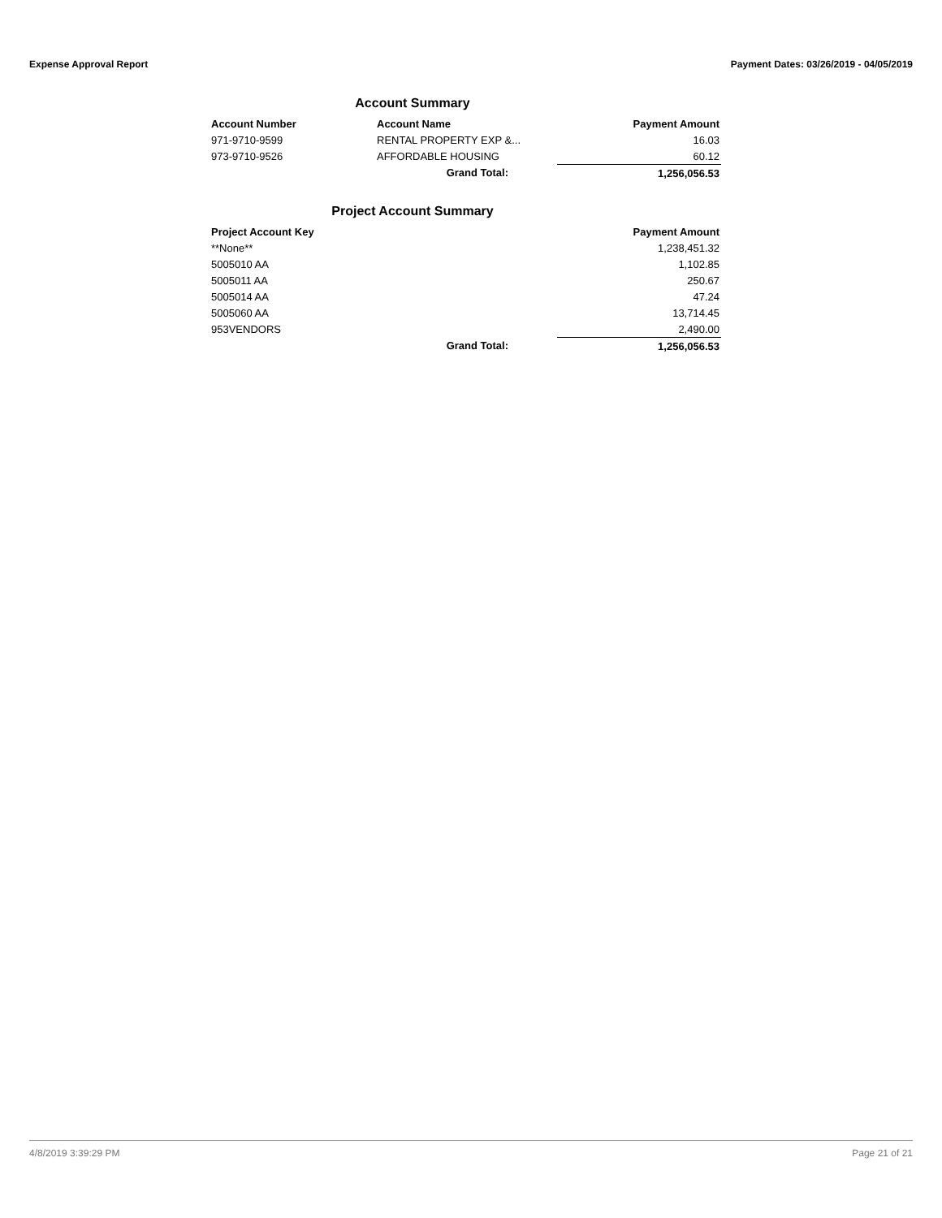Expense Approval Report Payment Dates: 03/26/2019 - 04/05/2019
Account Summary
| Account Number | Account Name | Payment Amount |
| --- | --- | --- |
| 971-9710-9599 | RENTAL PROPERTY EXP &... | 16.03 |
| 973-9710-9526 | AFFORDABLE HOUSING | 60.12 |
| | Grand Total: | 1,256,056.53 |
Project Account Summary
| Project Account Key | | Payment Amount |
| --- | --- | --- |
| **None** | | 1,238,451.32 |
| 5005010 AA | | 1,102.85 |
| 5005011 AA | | 250.67 |
| 5005014 AA | | 47.24 |
| 5005060 AA | | 13,714.45 |
| 953VENDORS | | 2,490.00 |
| | Grand Total: | 1,256,056.53 |
4/8/2019 3:39:29 PM Page 21 of 21